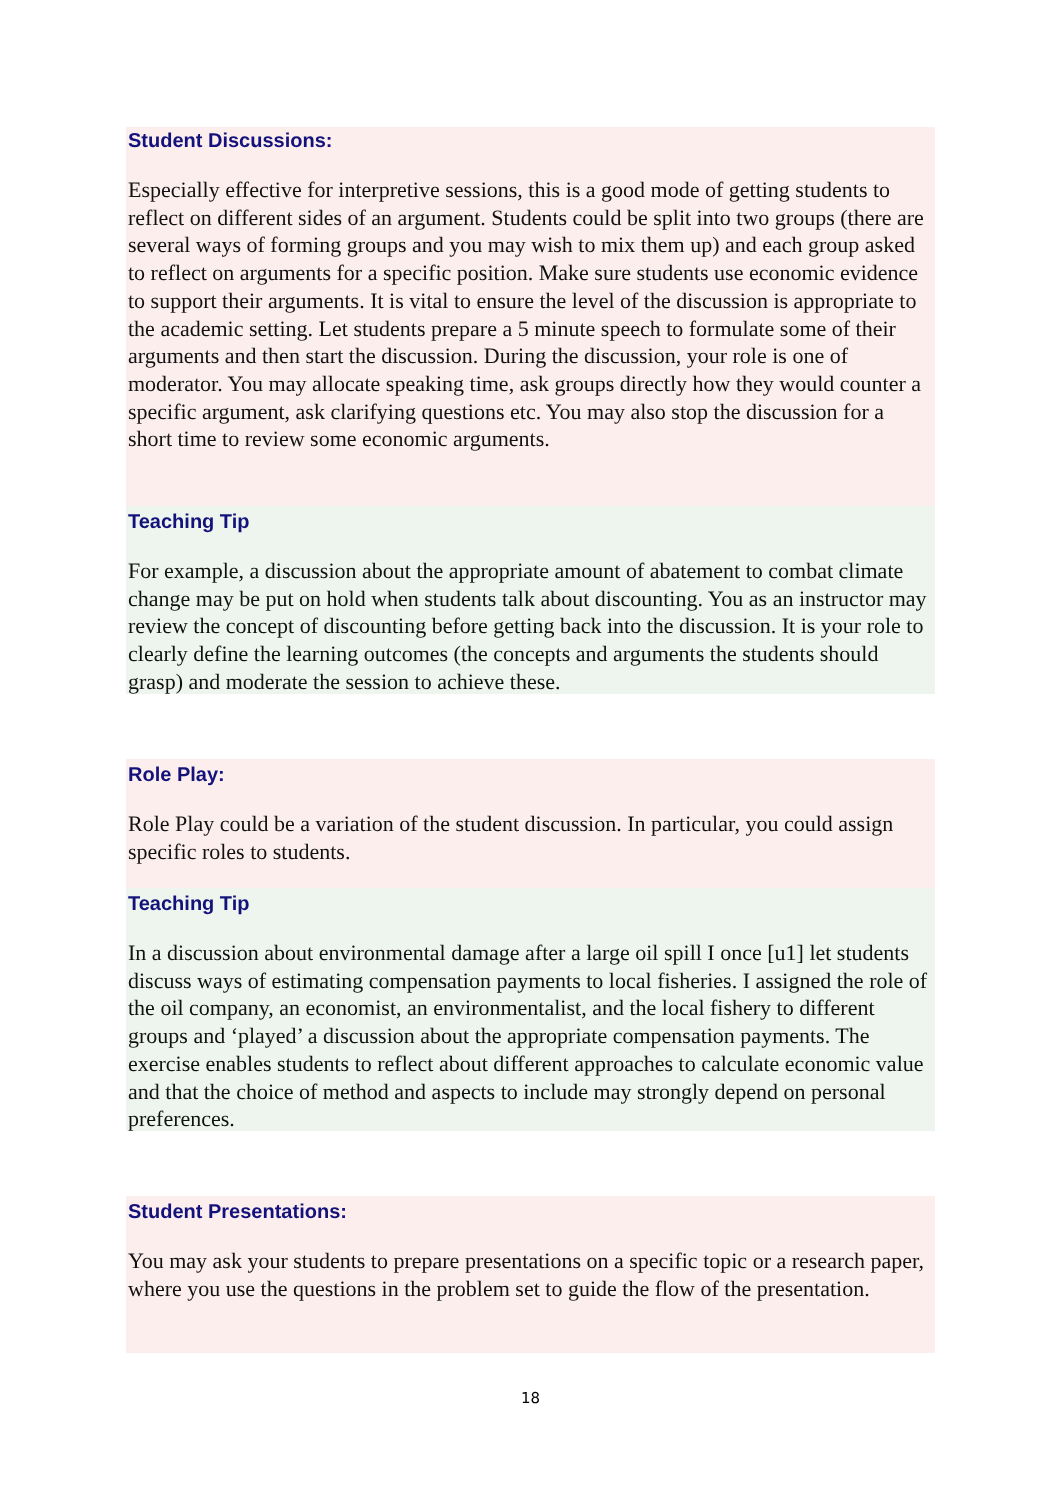Student Discussions:
Especially effective for interpretive sessions, this is a good mode of getting students to reflect on different sides of an argument. Students could be split into two groups (there are several ways of forming groups and you may wish to mix them up) and each group asked to reflect on arguments for a specific position. Make sure students use economic evidence to support their arguments. It is vital to ensure the level of the discussion is appropriate to the academic setting. Let students prepare a 5 minute speech to formulate some of their arguments and then start the discussion. During the discussion, your role is one of moderator. You may allocate speaking time, ask groups directly how they would counter a specific argument, ask clarifying questions etc. You may also stop the discussion for a short time to review some economic arguments.
Teaching Tip
For example, a discussion about the appropriate amount of abatement to combat climate change may be put on hold when students talk about discounting. You as an instructor may review the concept of discounting before getting back into the discussion. It is your role to clearly define the learning outcomes (the concepts and arguments the students should grasp) and moderate the session to achieve these.
Role Play:
Role Play could be a variation of the student discussion. In particular, you could assign specific roles to students.
Teaching Tip
In a discussion about environmental damage after a large oil spill I once [u1] let students discuss ways of estimating compensation payments to local fisheries. I assigned the role of the oil company, an economist, an environmentalist, and the local fishery to different groups and ‘played’ a discussion about the appropriate compensation payments. The exercise enables students to reflect about different approaches to calculate economic value and that the choice of method and aspects to include may strongly depend on personal preferences.
Student Presentations:
You may ask your students to prepare presentations on a specific topic or a research paper, where you use the questions in the problem set to guide the flow of the presentation.
18